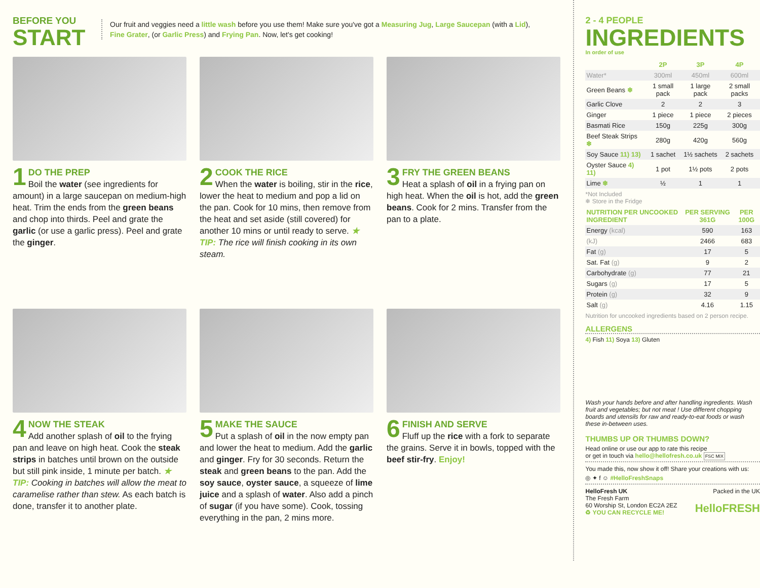BEFORE YOU
START
Our fruit and veggies need a little wash before you use them! Make sure you've got a Measuring Jug, Large Saucepan (with a Lid), Fine Grater, (or Garlic Press) and Frying Pan. Now, let's get cooking!
1
DO THE PREP
Boil the water (see ingredients for amount) in a large saucepan on medium-high heat. Trim the ends from the green beans and chop into thirds. Peel and grate the garlic (or use a garlic press). Peel and grate the ginger.
2
COOK THE RICE
When the water is boiling, stir in the rice, lower the heat to medium and pop a lid on the pan. Cook for 10 mins, then remove from the heat and set aside (still covered) for another 10 mins or until ready to serve. ★ TIP: The rice will finish cooking in its own steam.
3
FRY THE GREEN BEANS
Heat a splash of oil in a frying pan on high heat. When the oil is hot, add the green beans. Cook for 2 mins. Transfer from the pan to a plate.
4
NOW THE STEAK
Add another splash of oil to the frying pan and leave on high heat. Cook the steak strips in batches until brown on the outside but still pink inside, 1 minute per batch. ★ TIP: Cooking in batches will allow the meat to caramelise rather than stew. As each batch is done, transfer it to another plate.
5
MAKE THE SAUCE
Put a splash of oil in the now empty pan and lower the heat to medium. Add the garlic and ginger. Fry for 30 seconds. Return the steak and green beans to the pan. Add the soy sauce, oyster sauce, a squeeze of lime juice and a splash of water. Also add a pinch of sugar (if you have some). Cook, tossing everything in the pan, 2 mins more.
6
FINISH AND SERVE
Fluff up the rice with a fork to separate the grains. Serve it in bowls, topped with the beef stir-fry. Enjoy!
2 - 4 PEOPLE
INGREDIENTS
In order of use
| | 2P | 3P | 4P |
| --- | --- | --- | --- |
| Water* | 300ml | 450ml | 600ml |
| Green Beans ❄ | 1 small pack | 1 large pack | 2 small packs |
| Garlic Clove | 2 | 2 | 3 |
| Ginger | 1 piece | 1 piece | 2 pieces |
| Basmati Rice | 150g | 225g | 300g |
| Beef Steak Strips ❄ | 280g | 420g | 560g |
| Soy Sauce 11) 13) | 1 sachet | 1½ sachets | 2 sachets |
| Oyster Sauce 4) 11) | 1 pot | 1½ pots | 2 pots |
| Lime ❄ | ½ | 1 | 1 |
*Not Included
❄ Store in the Fridge
| NUTRITION PER UNCOOKED INGREDIENT | PER SERVING 361G | PER 100G |
| --- | --- | --- |
| Energy (kcal) | 590 | 163 |
| (kJ) | 2466 | 683 |
| Fat (g) | 17 | 5 |
| Sat. Fat (g) | 9 | 2 |
| Carbohydrate (g) | 77 | 21 |
| Sugars (g) | 17 | 5 |
| Protein (g) | 32 | 9 |
| Salt (g) | 4.16 | 1.15 |
Nutrition for uncooked ingredients based on 2 person recipe.
ALLERGENS
4) Fish 11) Soya 13) Gluten
Wash your hands before and after handling ingredients. Wash fruit and vegetables; but not meat ! Use different chopping boards and utensils for raw and ready-to-eat foods or wash these in-between uses.
THUMBS UP OR THUMBS DOWN?
Head online or use our app to rate this recipe
or get in touch via hello@hellofresh.co.uk FSC MIX
You made this, now show it off! Share your creations with us:
◎ ✦ f ☺ #HelloFreshSnaps
HelloFresh UK
The Fresh Farm
60 Worship St, London EC2A 2EZ
♻ YOU CAN RECYCLE ME!
Packed in the UK
HelloFRESH